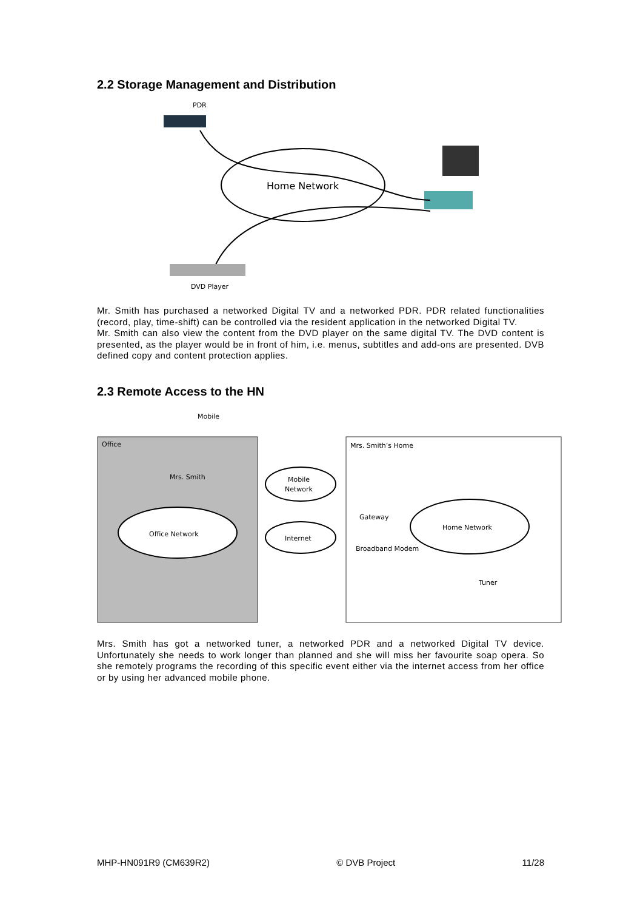2.2 Storage Management and Distribution
PDR
Home Network
DVD Player
Mr. Smith has purchased a networked Digital TV and a networked PDR. PDR related functionalities (record, play, time-shift) can be controlled via the resident application in the networked Digital TV.
Mr. Smith can also view the content from the DVD player on the same digital TV. The DVD content is presented, as the player would be in front of him, i.e. menus, subtitles and add-ons are presented. DVB defined copy and content protection applies.
2.3 Remote Access to the HN
Office
Mrs. Smith’s Home
Mobile
Mrs. Smith
Office Network
Mobile
Network
Internet
Gateway
Broadband Modem
Home Network
Tuner
Mrs. Smith has got a networked tuner, a networked PDR and a networked Digital TV device. Unfortunately she needs to work longer than planned and she will miss her favourite soap opera. So she remotely programs the recording of this specific event either via the internet access from her office or by using her advanced mobile phone.
MHP-HN091R9 (CM639R2) © DVB Project 11/28